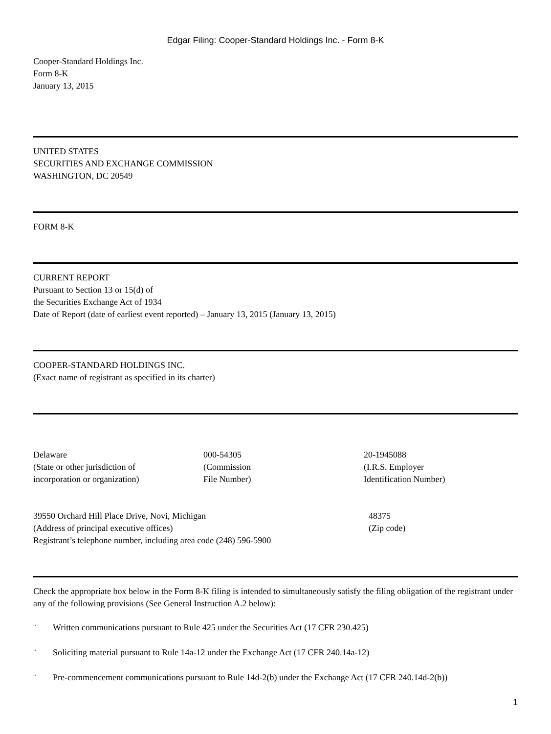Edgar Filing: Cooper-Standard Holdings Inc. - Form 8-K
Cooper-Standard Holdings Inc.
Form 8-K
January 13, 2015
UNITED STATES
SECURITIES AND EXCHANGE COMMISSION
WASHINGTON, DC 20549
FORM 8-K
CURRENT REPORT
Pursuant to Section 13 or 15(d) of
the Securities Exchange Act of 1934
Date of Report (date of earliest event reported) – January 13, 2015 (January 13, 2015)
COOPER-STANDARD HOLDINGS INC.
(Exact name of registrant as specified in its charter)
Delaware
(State or other jurisdiction of
incorporation or organization)
000-54305
(Commission
File Number)
20-1945088
(I.R.S. Employer
Identification Number)
39550 Orchard Hill Place Drive, Novi, Michigan
(Address of principal executive offices)
Registrant’s telephone number, including area code (248) 596-5900
48375
(Zip code)
Check the appropriate box below in the Form 8-K filing is intended to simultaneously satisfy the filing obligation of the registrant under any of the following provisions (See General Instruction A.2 below):
¨ Written communications pursuant to Rule 425 under the Securities Act (17 CFR 230.425)
¨ Soliciting material pursuant to Rule 14a-12 under the Exchange Act (17 CFR 240.14a-12)
¨ Pre-commencement communications pursuant to Rule 14d-2(b) under the Exchange Act (17 CFR 240.14d-2(b))
1